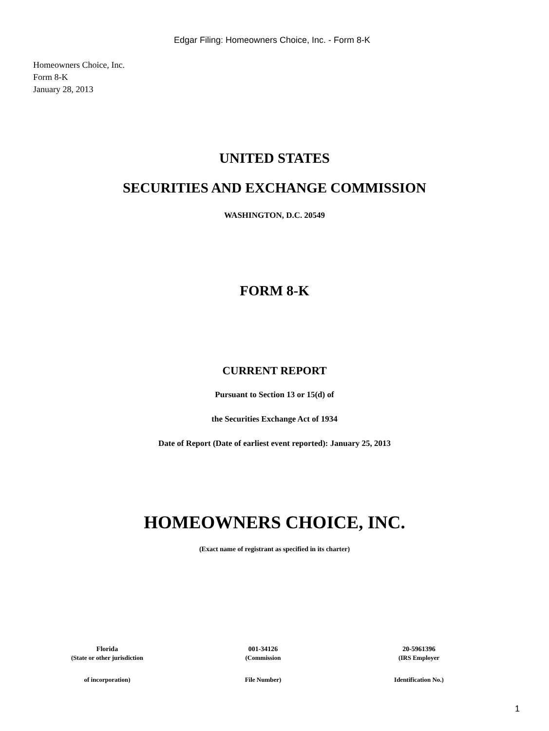Edgar Filing: Homeowners Choice, Inc. - Form 8-K
Homeowners Choice, Inc.
Form 8-K
January 28, 2013
UNITED STATES
SECURITIES AND EXCHANGE COMMISSION
WASHINGTON, D.C. 20549
FORM 8-K
CURRENT REPORT
Pursuant to Section 13 or 15(d) of
the Securities Exchange Act of 1934
Date of Report (Date of earliest event reported): January 25, 2013
HOMEOWNERS CHOICE, INC.
(Exact name of registrant as specified in its charter)
| Florida | 001-34126 | 20-5961396 |
| (State or other jurisdiction | (Commission | (IRS Employer |
| of incorporation) | File Number) | Identification No.) |
1